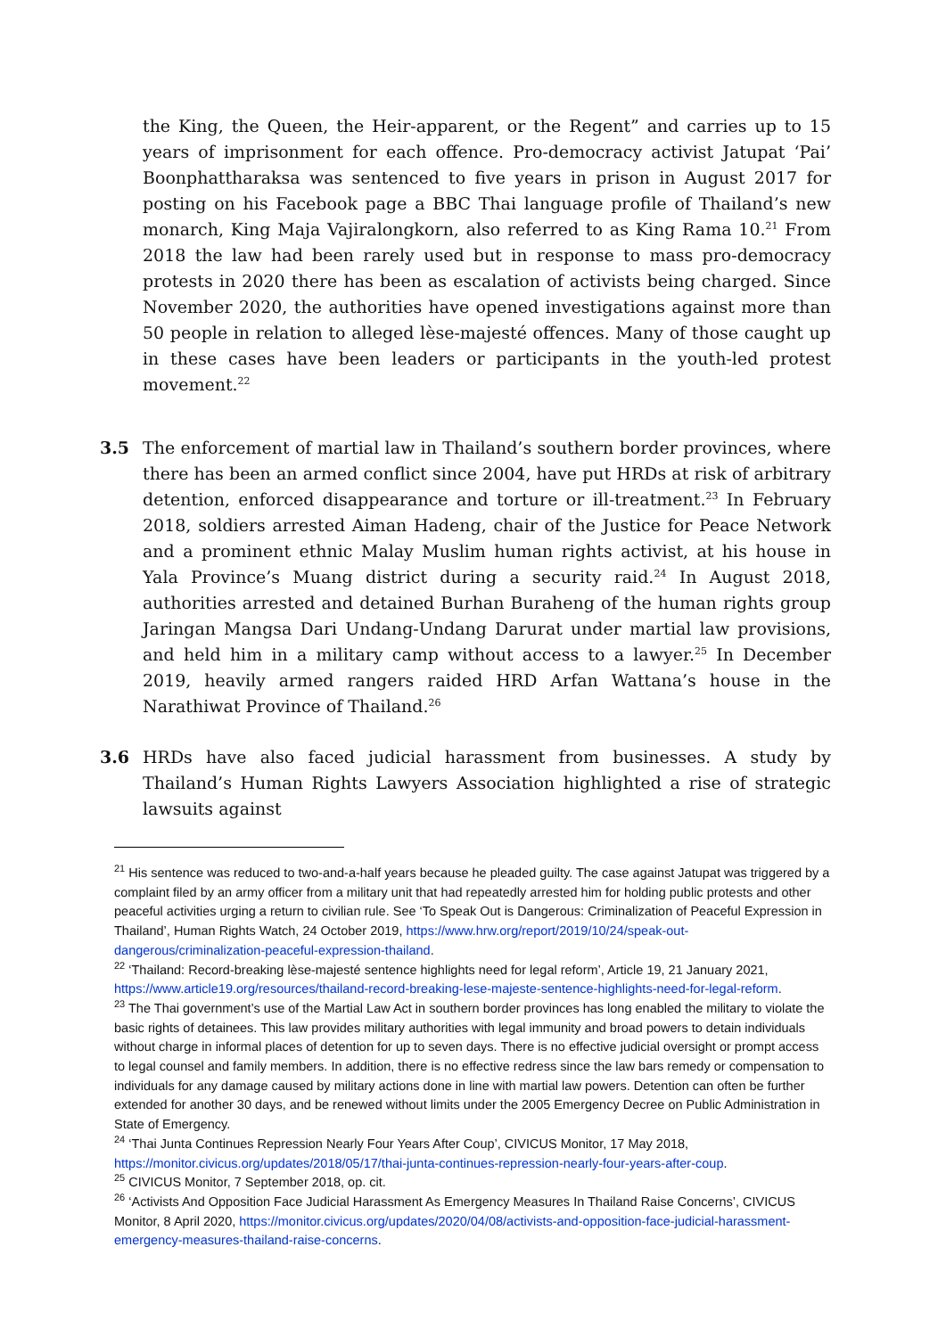the King, the Queen, the Heir-apparent, or the Regent” and carries up to 15 years of imprisonment for each offence. Pro-democracy activist Jatupat ‘Pai’ Boonphattharaksa was sentenced to five years in prison in August 2017 for posting on his Facebook page a BBC Thai language profile of Thailand’s new monarch, King Maja Vajiralongkorn, also referred to as King Rama 10.<sup>21</sup> From 2018 the law had been rarely used but in response to mass pro-democracy protests in 2020 there has been as escalation of activists being charged. Since November 2020, the authorities have opened investigations against more than 50 people in relation to alleged lèse-majesté offences. Many of those caught up in these cases have been leaders or participants in the youth-led protest movement.<sup>22</sup>
3.5 The enforcement of martial law in Thailand’s southern border provinces, where there has been an armed conflict since 2004, have put HRDs at risk of arbitrary detention, enforced disappearance and torture or ill-treatment.<sup>23</sup> In February 2018, soldiers arrested Aiman Hadeng, chair of the Justice for Peace Network and a prominent ethnic Malay Muslim human rights activist, at his house in Yala Province’s Muang district during a security raid.<sup>24</sup> In August 2018, authorities arrested and detained Burhan Buraheng of the human rights group Jaringan Mangsa Dari Undang-Undang Darurat under martial law provisions, and held him in a military camp without access to a lawyer.<sup>25</sup> In December 2019, heavily armed rangers raided HRD Arfan Wattana’s house in the Narathiwat Province of Thailand.<sup>26</sup>
3.6 HRDs have also faced judicial harassment from businesses. A study by Thailand’s Human Rights Lawyers Association highlighted a rise of strategic lawsuits against
<sup>21</sup> His sentence was reduced to two-and-a-half years because he pleaded guilty. The case against Jatupat was triggered by a complaint filed by an army officer from a military unit that had repeatedly arrested him for holding public protests and other peaceful activities urging a return to civilian rule. See ‘To Speak Out is Dangerous: Criminalization of Peaceful Expression in Thailand’, Human Rights Watch, 24 October 2019, https://www.hrw.org/report/2019/10/24/speak-out-dangerous/criminalization-peaceful-expression-thailand.
<sup>22</sup> ‘Thailand: Record-breaking lèse-majesté sentence highlights need for legal reform’, Article 19, 21 January 2021, https://www.article19.org/resources/thailand-record-breaking-lese-majeste-sentence-highlights-need-for-legal-reform.
<sup>23</sup> The Thai government’s use of the Martial Law Act in southern border provinces has long enabled the military to violate the basic rights of detainees. This law provides military authorities with legal immunity and broad powers to detain individuals without charge in informal places of detention for up to seven days. There is no effective judicial oversight or prompt access to legal counsel and family members. In addition, there is no effective redress since the law bars remedy or compensation to individuals for any damage caused by military actions done in line with martial law powers. Detention can often be further extended for another 30 days, and be renewed without limits under the 2005 Emergency Decree on Public Administration in State of Emergency.
<sup>24</sup> ‘Thai Junta Continues Repression Nearly Four Years After Coup’, CIVICUS Monitor, 17 May 2018, https://monitor.civicus.org/updates/2018/05/17/thai-junta-continues-repression-nearly-four-years-after-coup.
<sup>25</sup> CIVICUS Monitor, 7 September 2018, op. cit.
<sup>26</sup> ‘Activists And Opposition Face Judicial Harassment As Emergency Measures In Thailand Raise Concerns’, CIVICUS Monitor, 8 April 2020, https://monitor.civicus.org/updates/2020/04/08/activists-and-opposition-face-judicial-harassment-emergency-measures-thailand-raise-concerns.